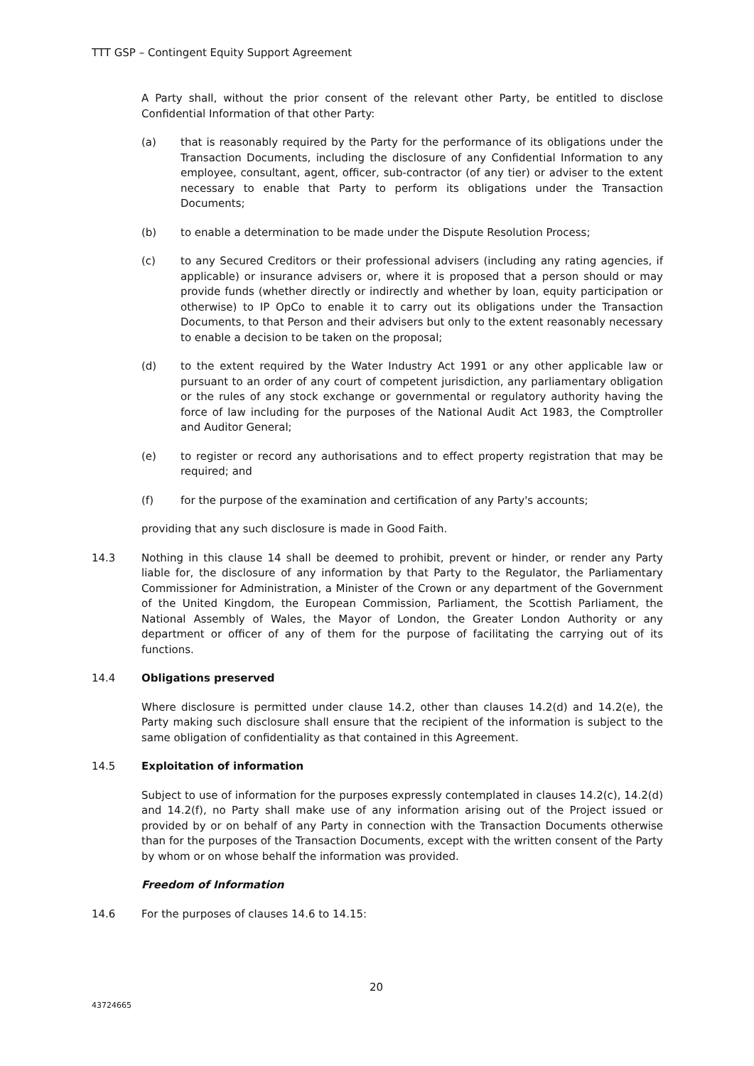TTT GSP – Contingent Equity Support Agreement
A Party shall, without the prior consent of the relevant other Party, be entitled to disclose Confidential Information of that other Party:
(a) that is reasonably required by the Party for the performance of its obligations under the Transaction Documents, including the disclosure of any Confidential Information to any employee, consultant, agent, officer, sub-contractor (of any tier) or adviser to the extent necessary to enable that Party to perform its obligations under the Transaction Documents;
(b) to enable a determination to be made under the Dispute Resolution Process;
(c) to any Secured Creditors or their professional advisers (including any rating agencies, if applicable) or insurance advisers or, where it is proposed that a person should or may provide funds (whether directly or indirectly and whether by loan, equity participation or otherwise) to IP OpCo to enable it to carry out its obligations under the Transaction Documents, to that Person and their advisers but only to the extent reasonably necessary to enable a decision to be taken on the proposal;
(d) to the extent required by the Water Industry Act 1991 or any other applicable law or pursuant to an order of any court of competent jurisdiction, any parliamentary obligation or the rules of any stock exchange or governmental or regulatory authority having the force of law including for the purposes of the National Audit Act 1983, the Comptroller and Auditor General;
(e) to register or record any authorisations and to effect property registration that may be required; and
(f) for the purpose of the examination and certification of any Party's accounts;
providing that any such disclosure is made in Good Faith.
14.3 Nothing in this clause 14 shall be deemed to prohibit, prevent or hinder, or render any Party liable for, the disclosure of any information by that Party to the Regulator, the Parliamentary Commissioner for Administration, a Minister of the Crown or any department of the Government of the United Kingdom, the European Commission, Parliament, the Scottish Parliament, the National Assembly of Wales, the Mayor of London, the Greater London Authority or any department or officer of any of them for the purpose of facilitating the carrying out of its functions.
14.4 Obligations preserved
Where disclosure is permitted under clause 14.2, other than clauses 14.2(d) and 14.2(e), the Party making such disclosure shall ensure that the recipient of the information is subject to the same obligation of confidentiality as that contained in this Agreement.
14.5 Exploitation of information
Subject to use of information for the purposes expressly contemplated in clauses 14.2(c), 14.2(d) and 14.2(f), no Party shall make use of any information arising out of the Project issued or provided by or on behalf of any Party in connection with the Transaction Documents otherwise than for the purposes of the Transaction Documents, except with the written consent of the Party by whom or on whose behalf the information was provided.
Freedom of Information
14.6 For the purposes of clauses 14.6 to 14.15:
20
43724665